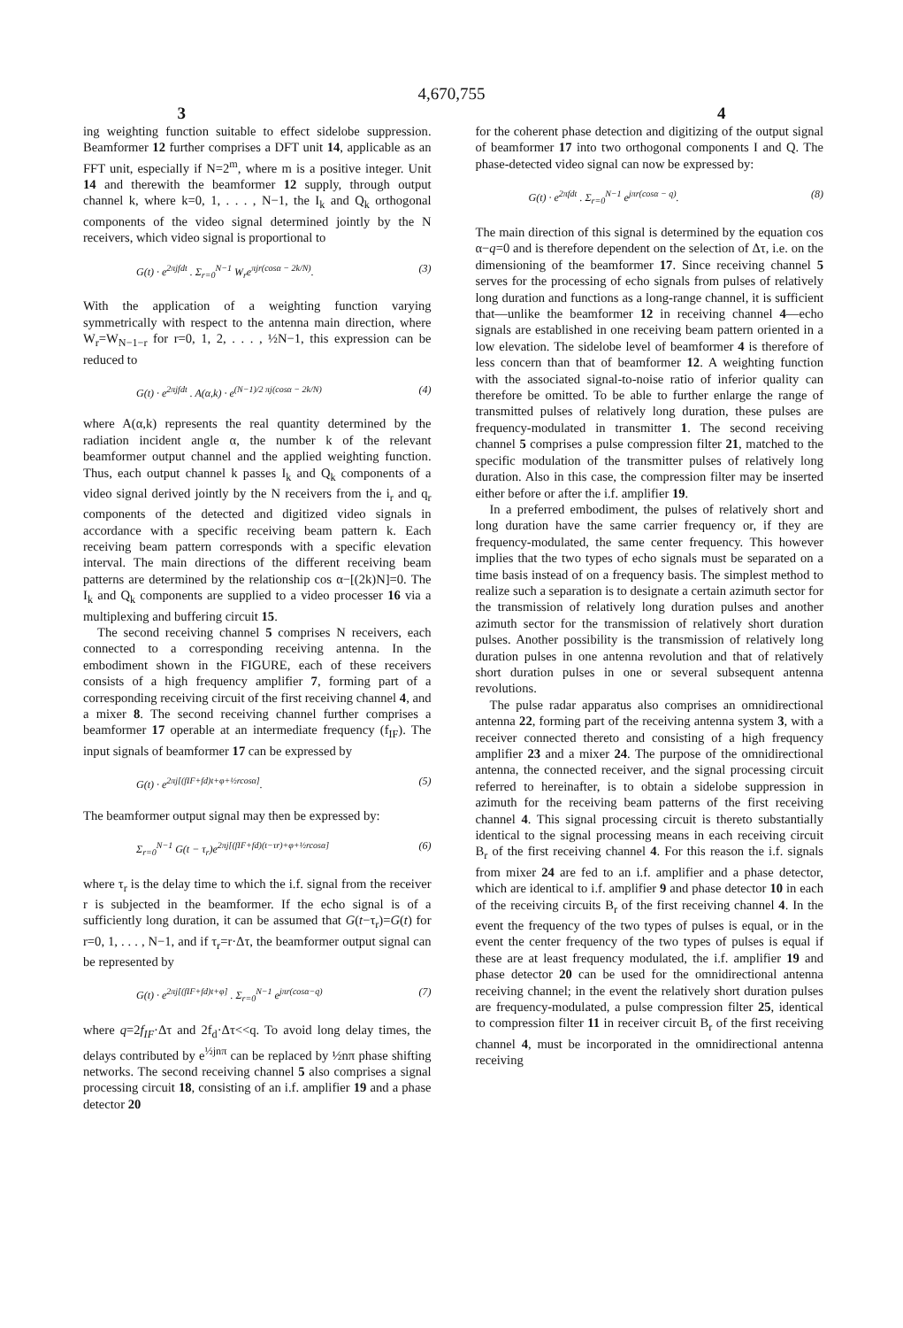4,670,755
3 4
ing weighting function suitable to effect sidelobe suppression. Beamformer 12 further comprises a DFT unit 14, applicable as an FFT unit, especially if N=2<sup>m</sup>, where m is a positive integer. Unit 14 and therewith the beamformer 12 supply, through output channel k, where k=0, 1, . . . , N−1, the I<sub>k</sub> and Q<sub>k</sub> orthogonal components of the video signal determined jointly by the N receivers, which video signal is proportional to
G(t) · e<sup>2πjfdt</sup> . Σ<sub>r=0</sub><sup>N−1</sup> W<sub>r</sub>e<sup>πjr(cosα − 2k/N)</sup>. (3)
With the application of a weighting function varying symmetrically with respect to the antenna main direction, where W<sub>r</sub>=W<sub>N−1−r</sub> for r=0, 1, 2, . . . , ½N−1, this expression can be reduced to
G(t) · e<sup>2πjfdt</sup> . A(α,k) · e<sup>(N−1)/2 πj(cosα − 2k/N)</sup> (4)
where A(α,k) represents the real quantity determined by the radiation incident angle α, the number k of the relevant beamformer output channel and the applied weighting function. Thus, each output channel k passes I<sub>k</sub> and Q<sub>k</sub> components of a video signal derived jointly by the N receivers from the i<sub>r</sub> and q<sub>r</sub> components of the detected and digitized video signals in accordance with a specific receiving beam pattern k. Each receiving beam pattern corresponds with a specific elevation interval. The main directions of the different receiving beam patterns are determined by the relationship cos α−[(2k)N]=0. The I<sub>k</sub> and Q<sub>k</sub> components are supplied to a video processer 16 via a multiplexing and buffering circuit 15.
The second receiving channel 5 comprises N receivers, each connected to a corresponding receiving antenna. In the embodiment shown in the FIGURE, each of these receivers consists of a high frequency amplifier 7, forming part of a corresponding receiving circuit of the first receiving channel 4, and a mixer 8. The second receiving channel further comprises a beamformer 17 operable at an intermediate frequency (f<sub>IF</sub>). The input signals of beamformer 17 can be expressed by
G(t) · e<sup>2πj[(fIF+fd)t+φ+½rcosα]</sup>. (5)
The beamformer output signal may then be expressed by:
Σ<sub>r=0</sub><sup>N−1</sup> G(t − τ<sub>r</sub>)e<sup>2πj[(fIF+fd)(t−τr)+φ+½rcosα]</sup> (6)
where τ<sub>r</sub> is the delay time to which the i.f. signal from the receiver r is subjected in the beamformer. If the echo signal is of a sufficiently long duration, it can be assumed that G(t−τ<sub>r</sub>)=G(t) for r=0, 1, . . . , N−1, and if τ<sub>r</sub>=r·Δτ, the beamformer output signal can be represented by
G(t) · e<sup>2πj[(fIF+fd)t+φ]</sup> . Σ<sub>r=0</sub><sup>N−1</sup> e<sup>jπr(cosα−q)</sup> (7)
where q=2f<sub>IF</sub>·Δτ and 2f<sub>d</sub>·Δτ<<q. To avoid long delay times, the delays contributed by e<sup>½jnπ</sup> can be replaced by ½nπ phase shifting networks. The second receiving channel 5 also comprises a signal processing circuit 18, consisting of an i.f. amplifier 19 and a phase detector 20
for the coherent phase detection and digitizing of the output signal of beamformer 17 into two orthogonal components I and Q. The phase-detected video signal can now be expressed by:
G(t) · e<sup>2πfdt</sup> . Σ<sub>r=0</sub><sup>N−1</sup> e<sup>jπr(cosα − q)</sup>. (8)
The main direction of this signal is determined by the equation cos α−q=0 and is therefore dependent on the selection of Δτ, i.e. on the dimensioning of the beamformer 17. Since receiving channel 5 serves for the processing of echo signals from pulses of relatively long duration and functions as a long-range channel, it is sufficient that—unlike the beamformer 12 in receiving channel 4—echo signals are established in one receiving beam pattern oriented in a low elevation. The sidelobe level of beamformer 4 is therefore of less concern than that of beamformer 12. A weighting function with the associated signal-to-noise ratio of inferior quality can therefore be omitted. To be able to further enlarge the range of transmitted pulses of relatively long duration, these pulses are frequency-modulated in transmitter 1. The second receiving channel 5 comprises a pulse compression filter 21, matched to the specific modulation of the transmitter pulses of relatively long duration. Also in this case, the compression filter may be inserted either before or after the i.f. amplifier 19.
In a preferred embodiment, the pulses of relatively short and long duration have the same carrier frequency or, if they are frequency-modulated, the same center frequency. This however implies that the two types of echo signals must be separated on a time basis instead of on a frequency basis. The simplest method to realize such a separation is to designate a certain azimuth sector for the transmission of relatively long duration pulses and another azimuth sector for the transmission of relatively short duration pulses. Another possibility is the transmission of relatively long duration pulses in one antenna revolution and that of relatively short duration pulses in one or several subsequent antenna revolutions.
The pulse radar apparatus also comprises an omnidirectional antenna 22, forming part of the receiving antenna system 3, with a receiver connected thereto and consisting of a high frequency amplifier 23 and a mixer 24. The purpose of the omnidirectional antenna, the connected receiver, and the signal processing circuit referred to hereinafter, is to obtain a sidelobe suppression in azimuth for the receiving beam patterns of the first receiving channel 4. This signal processing circuit is thereto substantially identical to the signal processing means in each receiving circuit B<sub>r</sub> of the first receiving channel 4. For this reason the i.f. signals from mixer 24 are fed to an i.f. amplifier and a phase detector, which are identical to i.f. amplifier 9 and phase detector 10 in each of the receiving circuits B<sub>r</sub> of the first receiving channel 4. In the event the frequency of the two types of pulses is equal, or in the event the center frequency of the two types of pulses is equal if these are at least frequency modulated, the i.f. amplifier 19 and phase detector 20 can be used for the omnidirectional antenna receiving channel; in the event the relatively short duration pulses are frequency-modulated, a pulse compression filter 25, identical to compression filter 11 in receiver circuit B<sub>r</sub> of the first receiving channel 4, must be incorporated in the omnidirectional antenna receiving